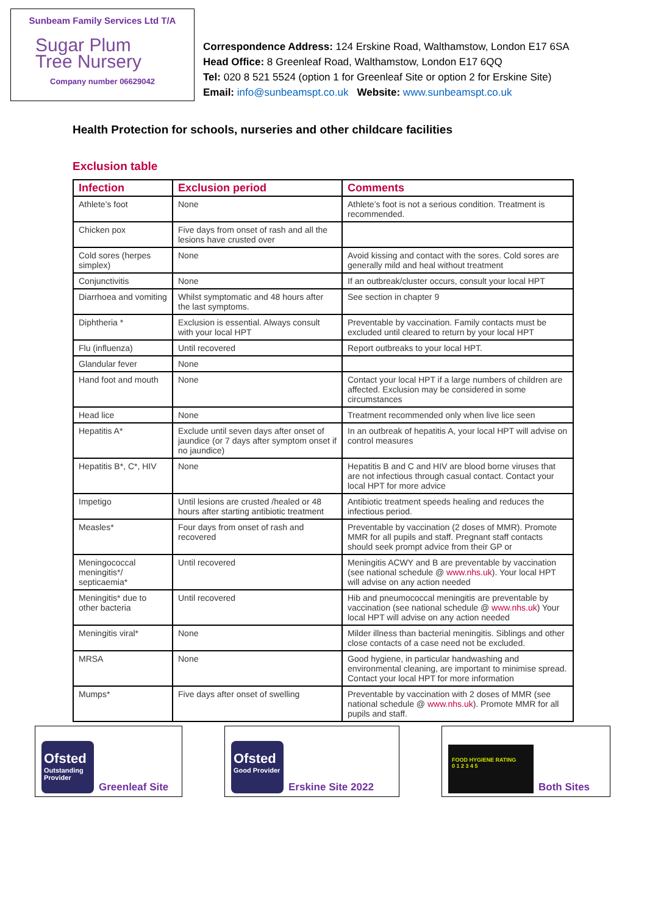Sunbeam Family Services Ltd T/A
Sugar Plum
Tree Nursery
Company number 06629042
Correspondence Address: 124 Erskine Road, Walthamstow, London E17 6SA
Head Office: 8 Greenleaf Road, Walthamstow, London E17 6QQ
Tel: 020 8 521 5524 (option 1 for Greenleaf Site or option 2 for Erskine Site)
Email: info@sunbeamspt.co.uk Website: www.sunbeamspt.co.uk
Health Protection for schools, nurseries and other childcare facilities
Exclusion table
| Infection | Exclusion period | Comments |
| --- | --- | --- |
| Athlete’s foot | None | Athlete’s foot is not a serious condition. Treatment is recommended. |
| Chicken pox | Five days from onset of rash and all the lesions have crusted over | |
| Cold sores (herpes simplex) | None | Avoid kissing and contact with the sores. Cold sores are generally mild and heal without treatment |
| Conjunctivitis | None | If an outbreak/cluster occurs, consult your local HPT |
| Diarrhoea and vomiting | Whilst symptomatic and 48 hours after the last symptoms. | See section in chapter 9 |
| Diphtheria * | Exclusion is essential. Always consult with your local HPT | Preventable by vaccination. Family contacts must be excluded until cleared to return by your local HPT |
| Flu (influenza) | Until recovered | Report outbreaks to your local HPT. |
| Glandular fever | None | |
| Hand foot and mouth | None | Contact your local HPT if a large numbers of children are affected. Exclusion may be considered in some circumstances |
| Head lice | None | Treatment recommended only when live lice seen |
| Hepatitis A* | Exclude until seven days after onset of jaundice (or 7 days after symptom onset if no jaundice) | In an outbreak of hepatitis A, your local HPT will advise on control measures |
| Hepatitis B*, C*, HIV | None | Hepatitis B and C and HIV are blood borne viruses that are not infectious through casual contact. Contact your local HPT for more advice |
| Impetigo | Until lesions are crusted /healed or 48 hours after starting antibiotic treatment | Antibiotic treatment speeds healing and reduces the infectious period. |
| Measles* | Four days from onset of rash and recovered | Preventable by vaccination (2 doses of MMR). Promote MMR for all pupils and staff. Pregnant staff contacts should seek prompt advice from their GP or |
| Meningococcal meningitis*/ septicaemia* | Until recovered | Meningitis ACWY and B are preventable by vaccination (see national schedule @ www.nhs.uk ). Your local HPT will advise on any action needed |
| Meningitis* due to other bacteria | Until recovered | Hib and pneumococcal meningitis are preventable by vaccination (see national schedule @ www.nhs.uk ) Your local HPT will advise on any action needed |
| Meningitis viral* | None | Milder illness than bacterial meningitis. Siblings and other close contacts of a case need not be excluded. |
| MRSA | None | Good hygiene, in particular handwashing and environmental cleaning, are important to minimise spread. Contact your local HPT for more information |
| Mumps* | Five days after onset of swelling | Preventable by vaccination with 2 doses of MMR (see national schedule @ www.nhs.uk ). Promote MMR for all pupils and staff. |
Ofsted
Outstanding Provider
Greenleaf Site
Ofsted
Good Provider
Erskine Site 2022
FOOD HYGIENE RATING
0 1 2 3 4 5
Both Sites